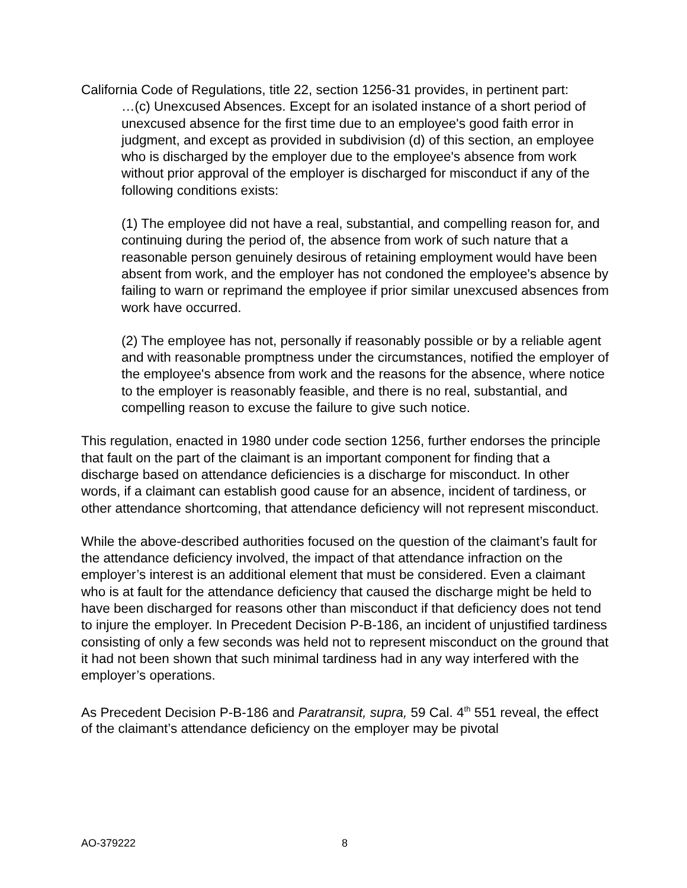California Code of Regulations, title 22, section 1256-31 provides, in pertinent part:
…(c) Unexcused Absences. Except for an isolated instance of a short period of unexcused absence for the first time due to an employee's good faith error in judgment, and except as provided in subdivision (d) of this section, an employee who is discharged by the employer due to the employee's absence from work without prior approval of the employer is discharged for misconduct if any of the following conditions exists:
(1) The employee did not have a real, substantial, and compelling reason for, and continuing during the period of, the absence from work of such nature that a reasonable person genuinely desirous of retaining employment would have been absent from work, and the employer has not condoned the employee's absence by failing to warn or reprimand the employee if prior similar unexcused absences from work have occurred.
(2) The employee has not, personally if reasonably possible or by a reliable agent and with reasonable promptness under the circumstances, notified the employer of the employee's absence from work and the reasons for the absence, where notice to the employer is reasonably feasible, and there is no real, substantial, and compelling reason to excuse the failure to give such notice.
This regulation, enacted in 1980 under code section 1256, further endorses the principle that fault on the part of the claimant is an important component for finding that a discharge based on attendance deficiencies is a discharge for misconduct. In other words, if a claimant can establish good cause for an absence, incident of tardiness, or other attendance shortcoming, that attendance deficiency will not represent misconduct.
While the above-described authorities focused on the question of the claimant’s fault for the attendance deficiency involved, the impact of that attendance infraction on the employer’s interest is an additional element that must be considered. Even a claimant who is at fault for the attendance deficiency that caused the discharge might be held to have been discharged for reasons other than misconduct if that deficiency does not tend to injure the employer. In Precedent Decision P-B-186, an incident of unjustified tardiness consisting of only a few seconds was held not to represent misconduct on the ground that it had not been shown that such minimal tardiness had in any way interfered with the employer’s operations.
As Precedent Decision P-B-186 and Paratransit, supra, 59 Cal. 4<sup>th</sup> 551 reveal, the effect of the claimant’s attendance deficiency on the employer may be pivotal
AO-379222 8